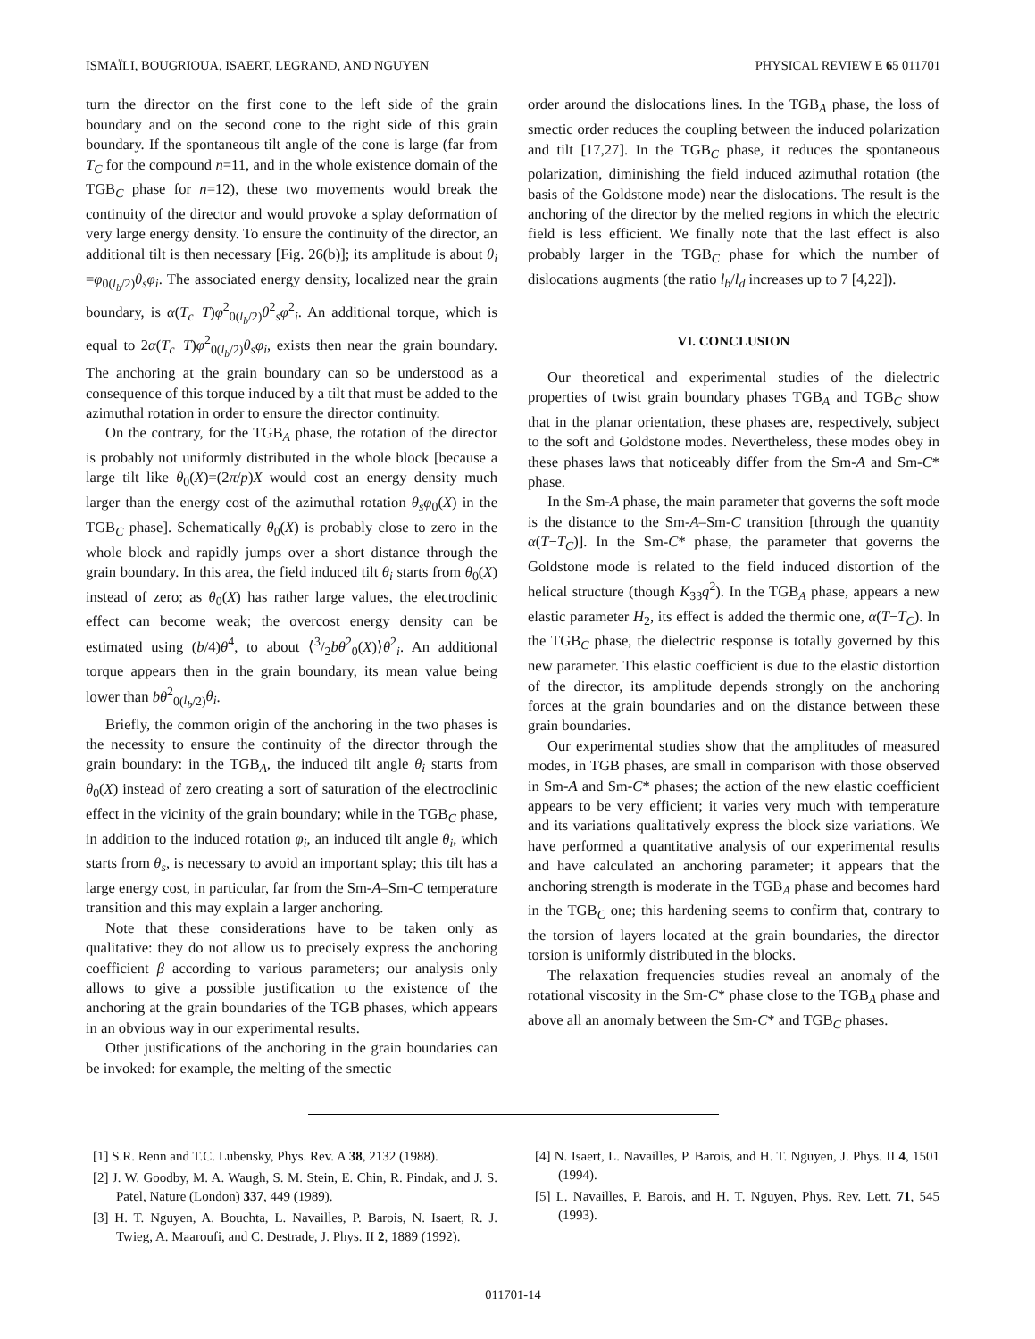ISMAÏLI, BOUGRIOUA, ISAERT, LEGRAND, AND NGUYEN PHYSICAL REVIEW E 65 011701
turn the director on the first cone to the left side of the grain boundary and on the second cone to the right side of this grain boundary. If the spontaneous tilt angle of the cone is large (far from T<sub>C</sub> for the compound n=11, and in the whole existence domain of the TGB<sub>C</sub> phase for n=12), these two movements would break the continuity of the director and would provoke a splay deformation of very large energy density. To ensure the continuity of the director, an additional tilt is then necessary [Fig. 26(b)]; its amplitude is about θ<sub>i</sub> =φ<sub>0(l<sub>b</sub>/2)</sub>θ<sub>s</sub>φ<sub>i</sub>. The associated energy density, localized near the grain boundary, is α(T<sub>c</sub>−T)φ<sup>2</sup><sub>0(l<sub>b</sub>/2)</sub>θ<sup>2</sup><sub>s</sub>φ<sup>2</sup><sub>i</sub>. An additional torque, which is equal to 2α(T<sub>c</sub>−T)φ<sup>2</sup><sub>0(l<sub>b</sub>/2)</sub>θ<sub>s</sub>φ<sub>i</sub>, exists then near the grain boundary. The anchoring at the grain boundary can so be understood as a consequence of this torque induced by a tilt that must be added to the azimuthal rotation in order to ensure the director continuity.
On the contrary, for the TGB<sub>A</sub> phase, the rotation of the director is probably not uniformly distributed in the whole block [because a large tilt like θ<sub>0</sub>(X)=(2π/p)X would cost an energy density much larger than the energy cost of the azimuthal rotation θ<sub>s</sub>φ<sub>0</sub>(X) in the TGB<sub>C</sub> phase]. Schematically θ<sub>0</sub>(X) is probably close to zero in the whole block and rapidly jumps over a short distance through the grain boundary. In this area, the field induced tilt θ<sub>i</sub> starts from θ<sub>0</sub>(X) instead of zero; as θ<sub>0</sub>(X) has rather large values, the electroclinic effect can become weak; the overcost energy density can be estimated using (b/4)θ<sup>4</sup>, to about ⟨3/2bθ<sup>2</sup><sub>0</sub>(X)⟩θ<sup>2</sup><sub>i</sub>. An additional torque appears then in the grain boundary, its mean value being lower than bθ<sup>2</sup><sub>0(l<sub>b</sub>/2)</sub>θ<sub>i</sub>.
Briefly, the common origin of the anchoring in the two phases is the necessity to ensure the continuity of the director through the grain boundary: in the TGB<sub>A</sub>, the induced tilt angle θ<sub>i</sub> starts from θ<sub>0</sub>(X) instead of zero creating a sort of saturation of the electroclinic effect in the vicinity of the grain boundary; while in the TGB<sub>C</sub> phase, in addition to the induced rotation φ<sub>i</sub>, an induced tilt angle θ<sub>i</sub>, which starts from θ<sub>s</sub>, is necessary to avoid an important splay; this tilt has a large energy cost, in particular, far from the Sm-A–Sm-C temperature transition and this may explain a larger anchoring.
Note that these considerations have to be taken only as qualitative: they do not allow us to precisely express the anchoring coefficient β according to various parameters; our analysis only allows to give a possible justification to the existence of the anchoring at the grain boundaries of the TGB phases, which appears in an obvious way in our experimental results.
Other justifications of the anchoring in the grain boundaries can be invoked: for example, the melting of the smectic
order around the dislocations lines. In the TGB<sub>A</sub> phase, the loss of smectic order reduces the coupling between the induced polarization and tilt [17,27]. In the TGB<sub>C</sub> phase, it reduces the spontaneous polarization, diminishing the field induced azimuthal rotation (the basis of the Goldstone mode) near the dislocations. The result is the anchoring of the director by the melted regions in which the electric field is less efficient. We finally note that the last effect is also probably larger in the TGB<sub>C</sub> phase for which the number of dislocations augments (the ratio l<sub>b</sub>/l<sub>d</sub> increases up to 7 [4,22]).
VI. CONCLUSION
Our theoretical and experimental studies of the dielectric properties of twist grain boundary phases TGB<sub>A</sub> and TGB<sub>C</sub> show that in the planar orientation, these phases are, respectively, subject to the soft and Goldstone modes. Nevertheless, these modes obey in these phases laws that noticeably differ from the Sm-A and Sm-C* phase.
In the Sm-A phase, the main parameter that governs the soft mode is the distance to the Sm-A–Sm-C transition [through the quantity α(T−T<sub>C</sub>)]. In the Sm-C* phase, the parameter that governs the Goldstone mode is related to the field induced distortion of the helical structure (though K<sub>33</sub>q<sup>2</sup>). In the TGB<sub>A</sub> phase, appears a new elastic parameter H<sub>2</sub>, its effect is added the thermic one, α(T−T<sub>C</sub>). In the TGB<sub>C</sub> phase, the dielectric response is totally governed by this new parameter. This elastic coefficient is due to the elastic distortion of the director, its amplitude depends strongly on the anchoring forces at the grain boundaries and on the distance between these grain boundaries.
Our experimental studies show that the amplitudes of measured modes, in TGB phases, are small in comparison with those observed in Sm-A and Sm-C* phases; the action of the new elastic coefficient appears to be very efficient; it varies very much with temperature and its variations qualitatively express the block size variations. We have performed a quantitative analysis of our experimental results and have calculated an anchoring parameter; it appears that the anchoring strength is moderate in the TGB<sub>A</sub> phase and becomes hard in the TGB<sub>C</sub> one; this hardening seems to confirm that, contrary to the torsion of layers located at the grain boundaries, the director torsion is uniformly distributed in the blocks.
The relaxation frequencies studies reveal an anomaly of the rotational viscosity in the Sm-C* phase close to the TGB<sub>A</sub> phase and above all an anomaly between the Sm-C* and TGB<sub>C</sub> phases.
[1] S.R. Renn and T.C. Lubensky, Phys. Rev. A 38, 2132 (1988).
[2] J. W. Goodby, M. A. Waugh, S. M. Stein, E. Chin, R. Pindak, and J. S. Patel, Nature (London) 337, 449 (1989).
[3] H. T. Nguyen, A. Bouchta, L. Navailles, P. Barois, N. Isaert, R. J. Twieg, A. Maaroufi, and C. Destrade, J. Phys. II 2, 1889 (1992).
[4] N. Isaert, L. Navailles, P. Barois, and H. T. Nguyen, J. Phys. II 4, 1501 (1994).
[5] L. Navailles, P. Barois, and H. T. Nguyen, Phys. Rev. Lett. 71, 545 (1993).
011701-14